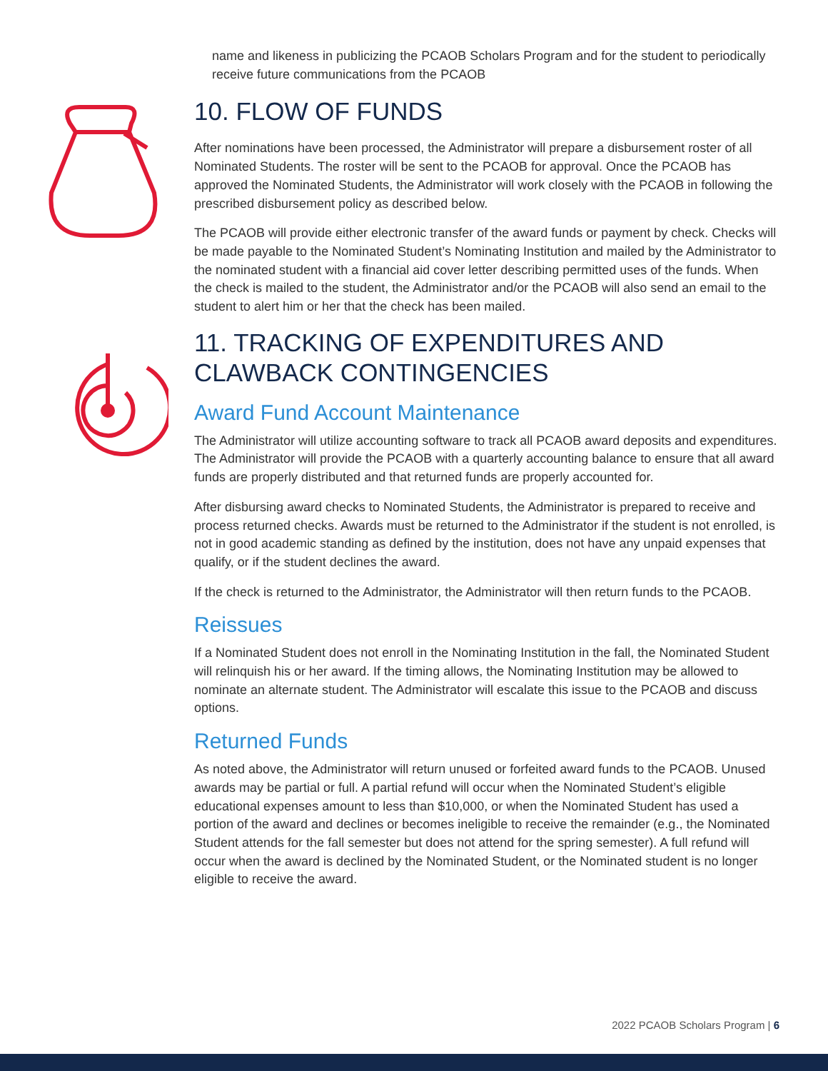name and likeness in publicizing the PCAOB Scholars Program and for the student to periodically receive future communications from the PCAOB
10. FLOW OF FUNDS
After nominations have been processed, the Administrator will prepare a disbursement roster of all Nominated Students. The roster will be sent to the PCAOB for approval. Once the PCAOB has approved the Nominated Students, the Administrator will work closely with the PCAOB in following the prescribed disbursement policy as described below.
The PCAOB will provide either electronic transfer of the award funds or payment by check. Checks will be made payable to the Nominated Student’s Nominating Institution and mailed by the Administrator to the nominated student with a financial aid cover letter describing permitted uses of the funds. When the check is mailed to the student, the Administrator and/or the PCAOB will also send an email to the student to alert him or her that the check has been mailed.
11. TRACKING OF EXPENDITURES AND CLAWBACK CONTINGENCIES
Award Fund Account Maintenance
The Administrator will utilize accounting software to track all PCAOB award deposits and expenditures. The Administrator will provide the PCAOB with a quarterly accounting balance to ensure that all award funds are properly distributed and that returned funds are properly accounted for.
After disbursing award checks to Nominated Students, the Administrator is prepared to receive and process returned checks. Awards must be returned to the Administrator if the student is not enrolled, is not in good academic standing as defined by the institution, does not have any unpaid expenses that qualify, or if the student declines the award.
If the check is returned to the Administrator, the Administrator will then return funds to the PCAOB.
Reissues
If a Nominated Student does not enroll in the Nominating Institution in the fall, the Nominated Student will relinquish his or her award. If the timing allows, the Nominating Institution may be allowed to nominate an alternate student. The Administrator will escalate this issue to the PCAOB and discuss options.
Returned Funds
As noted above, the Administrator will return unused or forfeited award funds to the PCAOB. Unused awards may be partial or full. A partial refund will occur when the Nominated Student’s eligible educational expenses amount to less than $10,000, or when the Nominated Student has used a portion of the award and declines or becomes ineligible to receive the remainder (e.g., the Nominated Student attends for the fall semester but does not attend for the spring semester). A full refund will occur when the award is declined by the Nominated Student, or the Nominated student is no longer eligible to receive the award.
2022 PCAOB Scholars Program | 6